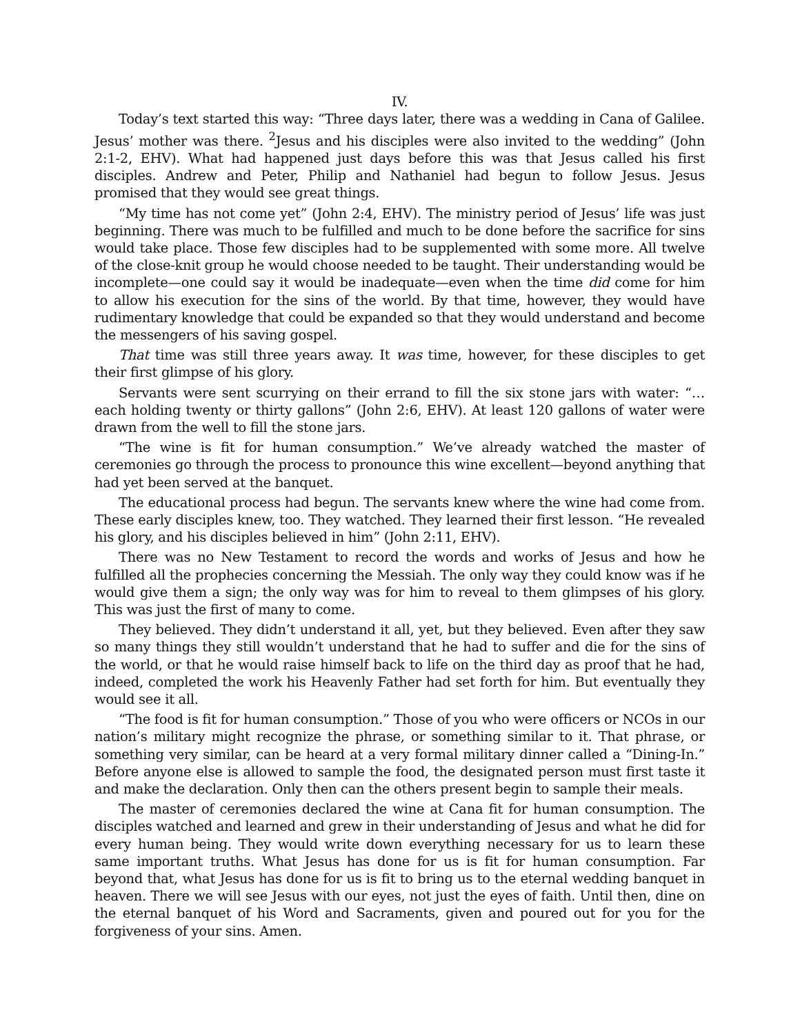IV.
Today’s text started this way: “Three days later, there was a wedding in Cana of Galilee. Jesus’ mother was there. <sup>2</sup>Jesus and his disciples were also invited to the wedding” (John 2:1-2, EHV). What had happened just days before this was that Jesus called his first disciples. Andrew and Peter, Philip and Nathaniel had begun to follow Jesus. Jesus promised that they would see great things.
“My time has not come yet” (John 2:4, EHV). The ministry period of Jesus’ life was just beginning. There was much to be fulfilled and much to be done before the sacrifice for sins would take place. Those few disciples had to be supplemented with some more. All twelve of the close-knit group he would choose needed to be taught. Their understanding would be incomplete—one could say it would be inadequate—even when the time did come for him to allow his execution for the sins of the world. By that time, however, they would have rudimentary knowledge that could be expanded so that they would understand and become the messengers of his saving gospel.
That time was still three years away. It was time, however, for these disciples to get their first glimpse of his glory.
Servants were sent scurrying on their errand to fill the six stone jars with water: “…each holding twenty or thirty gallons” (John 2:6, EHV). At least 120 gallons of water were drawn from the well to fill the stone jars.
“The wine is fit for human consumption.” We’ve already watched the master of ceremonies go through the process to pronounce this wine excellent—beyond anything that had yet been served at the banquet.
The educational process had begun. The servants knew where the wine had come from. These early disciples knew, too. They watched. They learned their first lesson. “He revealed his glory, and his disciples believed in him” (John 2:11, EHV).
There was no New Testament to record the words and works of Jesus and how he fulfilled all the prophecies concerning the Messiah. The only way they could know was if he would give them a sign; the only way was for him to reveal to them glimpses of his glory. This was just the first of many to come.
They believed. They didn’t understand it all, yet, but they believed. Even after they saw so many things they still wouldn’t understand that he had to suffer and die for the sins of the world, or that he would raise himself back to life on the third day as proof that he had, indeed, completed the work his Heavenly Father had set forth for him. But eventually they would see it all.
“The food is fit for human consumption.” Those of you who were officers or NCOs in our nation’s military might recognize the phrase, or something similar to it. That phrase, or something very similar, can be heard at a very formal military dinner called a “Dining-In.” Before anyone else is allowed to sample the food, the designated person must first taste it and make the declaration. Only then can the others present begin to sample their meals.
The master of ceremonies declared the wine at Cana fit for human consumption. The disciples watched and learned and grew in their understanding of Jesus and what he did for every human being. They would write down everything necessary for us to learn these same important truths. What Jesus has done for us is fit for human consumption. Far beyond that, what Jesus has done for us is fit to bring us to the eternal wedding banquet in heaven. There we will see Jesus with our eyes, not just the eyes of faith. Until then, dine on the eternal banquet of his Word and Sacraments, given and poured out for you for the forgiveness of your sins. Amen.